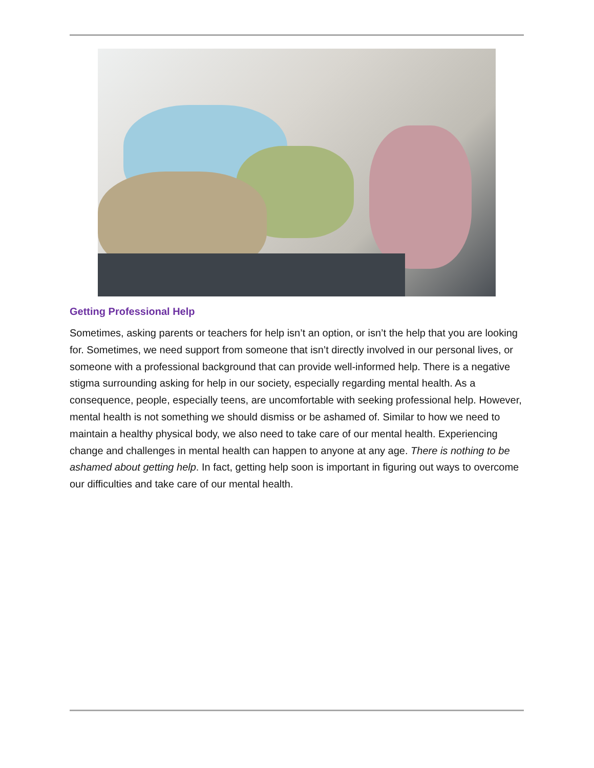Getting Professional Help
Sometimes, asking parents or teachers for help isn’t an option, or isn’t the help that you are looking for. Sometimes, we need support from someone that isn’t directly involved in our personal lives, or someone with a professional background that can provide well-informed help. There is a negative stigma surrounding asking for help in our society, especially regarding mental health. As a consequence, people, especially teens, are uncomfortable with seeking professional help. However, mental health is not something we should dismiss or be ashamed of. Similar to how we need to maintain a healthy physical body, we also need to take care of our mental health. Experiencing change and challenges in mental health can happen to anyone at any age. There is nothing to be ashamed about getting help. In fact, getting help soon is important in figuring out ways to overcome our difficulties and take care of our mental health.